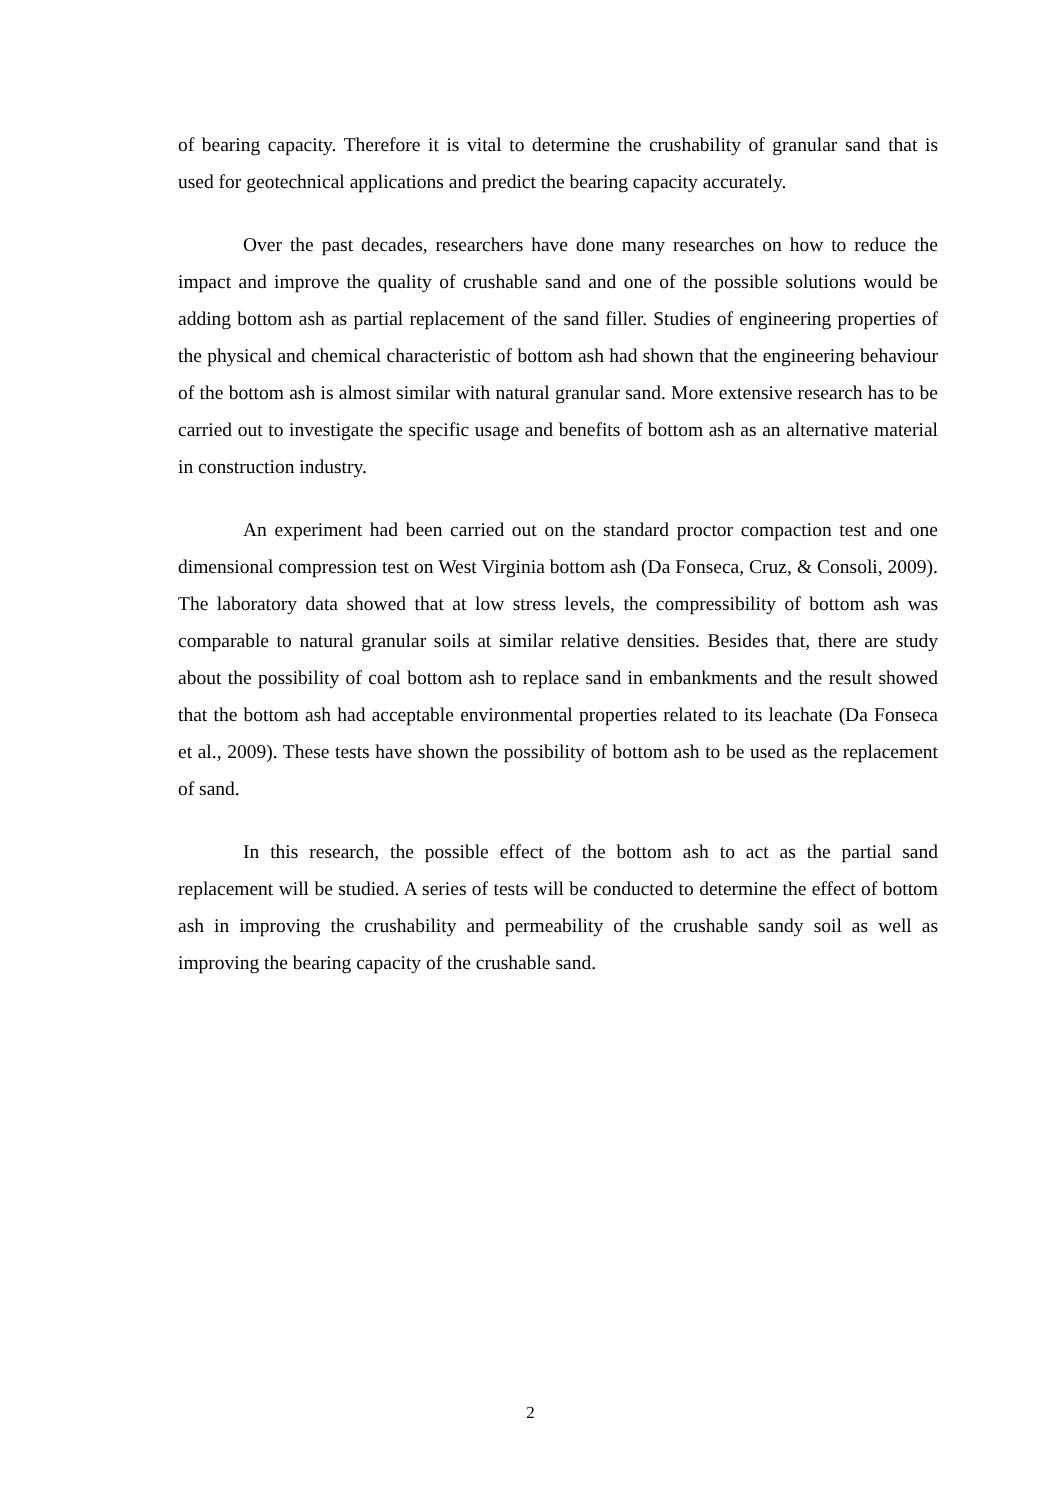of bearing capacity. Therefore it is vital to determine the crushability of granular sand that is used for geotechnical applications and predict the bearing capacity accurately.
Over the past decades, researchers have done many researches on how to reduce the impact and improve the quality of crushable sand and one of the possible solutions would be adding bottom ash as partial replacement of the sand filler. Studies of engineering properties of the physical and chemical characteristic of bottom ash had shown that the engineering behaviour of the bottom ash is almost similar with natural granular sand. More extensive research has to be carried out to investigate the specific usage and benefits of bottom ash as an alternative material in construction industry.
An experiment had been carried out on the standard proctor compaction test and one dimensional compression test on West Virginia bottom ash (Da Fonseca, Cruz, & Consoli, 2009). The laboratory data showed that at low stress levels, the compressibility of bottom ash was comparable to natural granular soils at similar relative densities. Besides that, there are study about the possibility of coal bottom ash to replace sand in embankments and the result showed that the bottom ash had acceptable environmental properties related to its leachate (Da Fonseca et al., 2009). These tests have shown the possibility of bottom ash to be used as the replacement of sand.
In this research, the possible effect of the bottom ash to act as the partial sand replacement will be studied. A series of tests will be conducted to determine the effect of bottom ash in improving the crushability and permeability of the crushable sandy soil as well as improving the bearing capacity of the crushable sand.
2